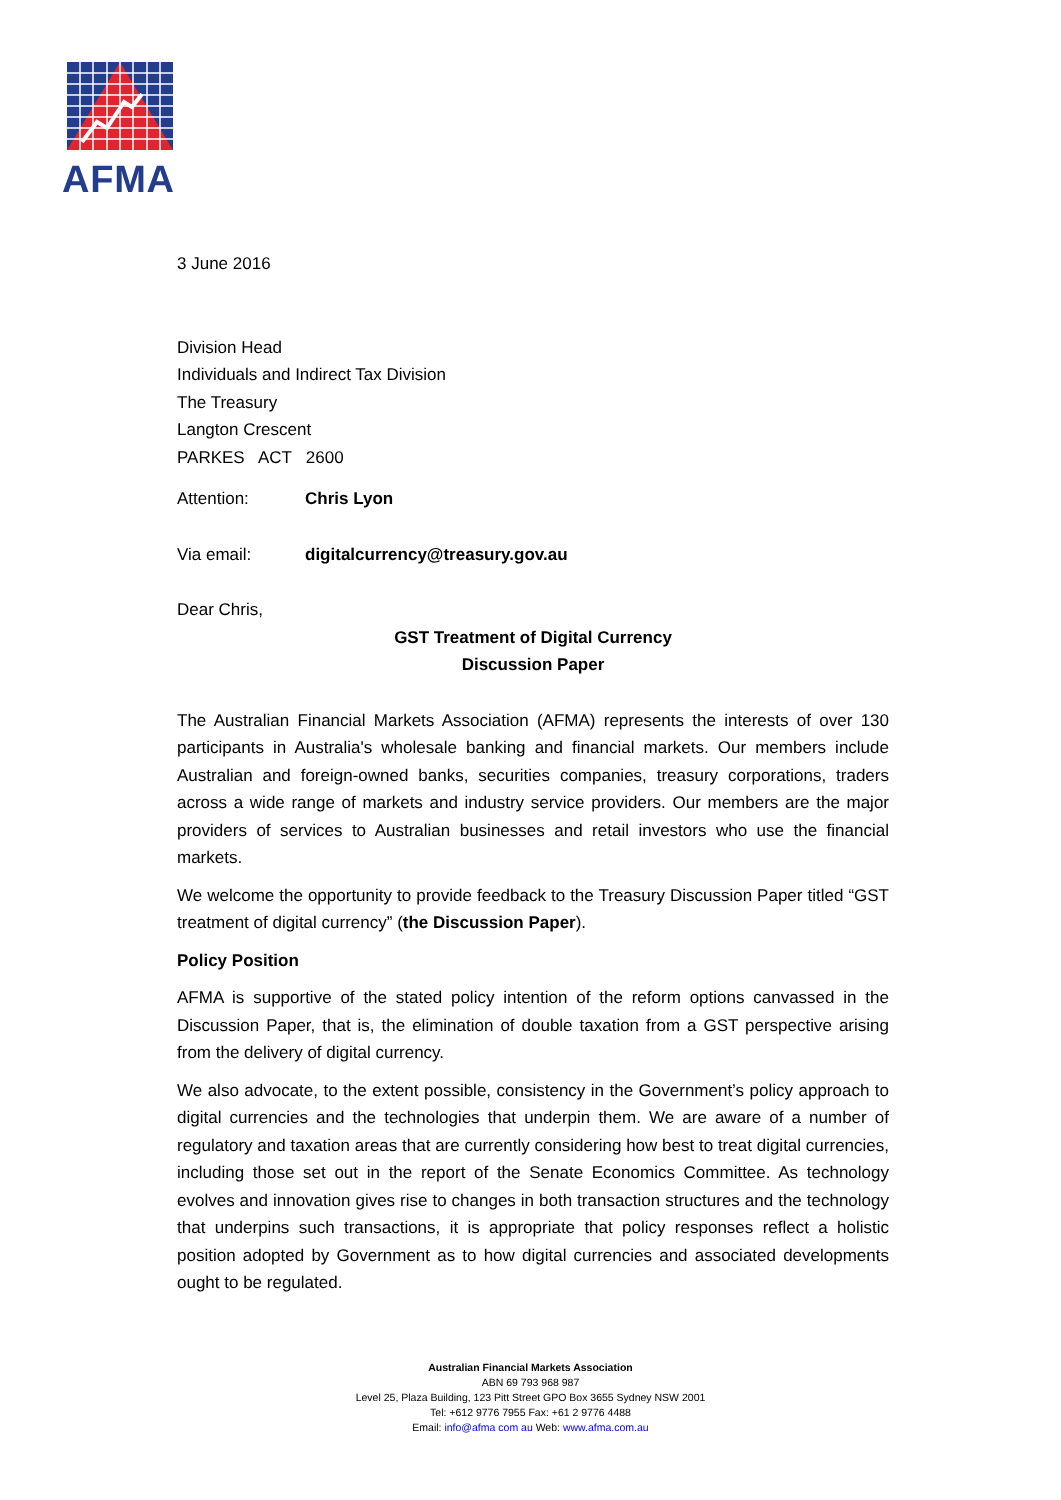AFMA
3 June 2016
Division Head
Individuals and Indirect Tax Division
The Treasury
Langton Crescent
PARKES ACT 2600
Attention: Chris Lyon
Via email: digitalcurrency@treasury.gov.au
Dear Chris,
GST Treatment of Digital Currency
Discussion Paper
The Australian Financial Markets Association (AFMA) represents the interests of over 130 participants in Australia's wholesale banking and financial markets. Our members include Australian and foreign-owned banks, securities companies, treasury corporations, traders across a wide range of markets and industry service providers. Our members are the major providers of services to Australian businesses and retail investors who use the financial markets.
We welcome the opportunity to provide feedback to the Treasury Discussion Paper titled “GST treatment of digital currency” (the Discussion Paper).
Policy Position
AFMA is supportive of the stated policy intention of the reform options canvassed in the Discussion Paper, that is, the elimination of double taxation from a GST perspective arising from the delivery of digital currency.
We also advocate, to the extent possible, consistency in the Government’s policy approach to digital currencies and the technologies that underpin them. We are aware of a number of regulatory and taxation areas that are currently considering how best to treat digital currencies, including those set out in the report of the Senate Economics Committee. As technology evolves and innovation gives rise to changes in both transaction structures and the technology that underpins such transactions, it is appropriate that policy responses reflect a holistic position adopted by Government as to how digital currencies and associated developments ought to be regulated.
Australian Financial Markets Association
ABN 69 793 968 987
Level 25, Plaza Building, 123 Pitt Street GPO Box 3655 Sydney NSW 2001
Tel: +612 9776 7955 Fax: +61 2 9776 4488
Email: info@afma com au Web: www.afma.com.au